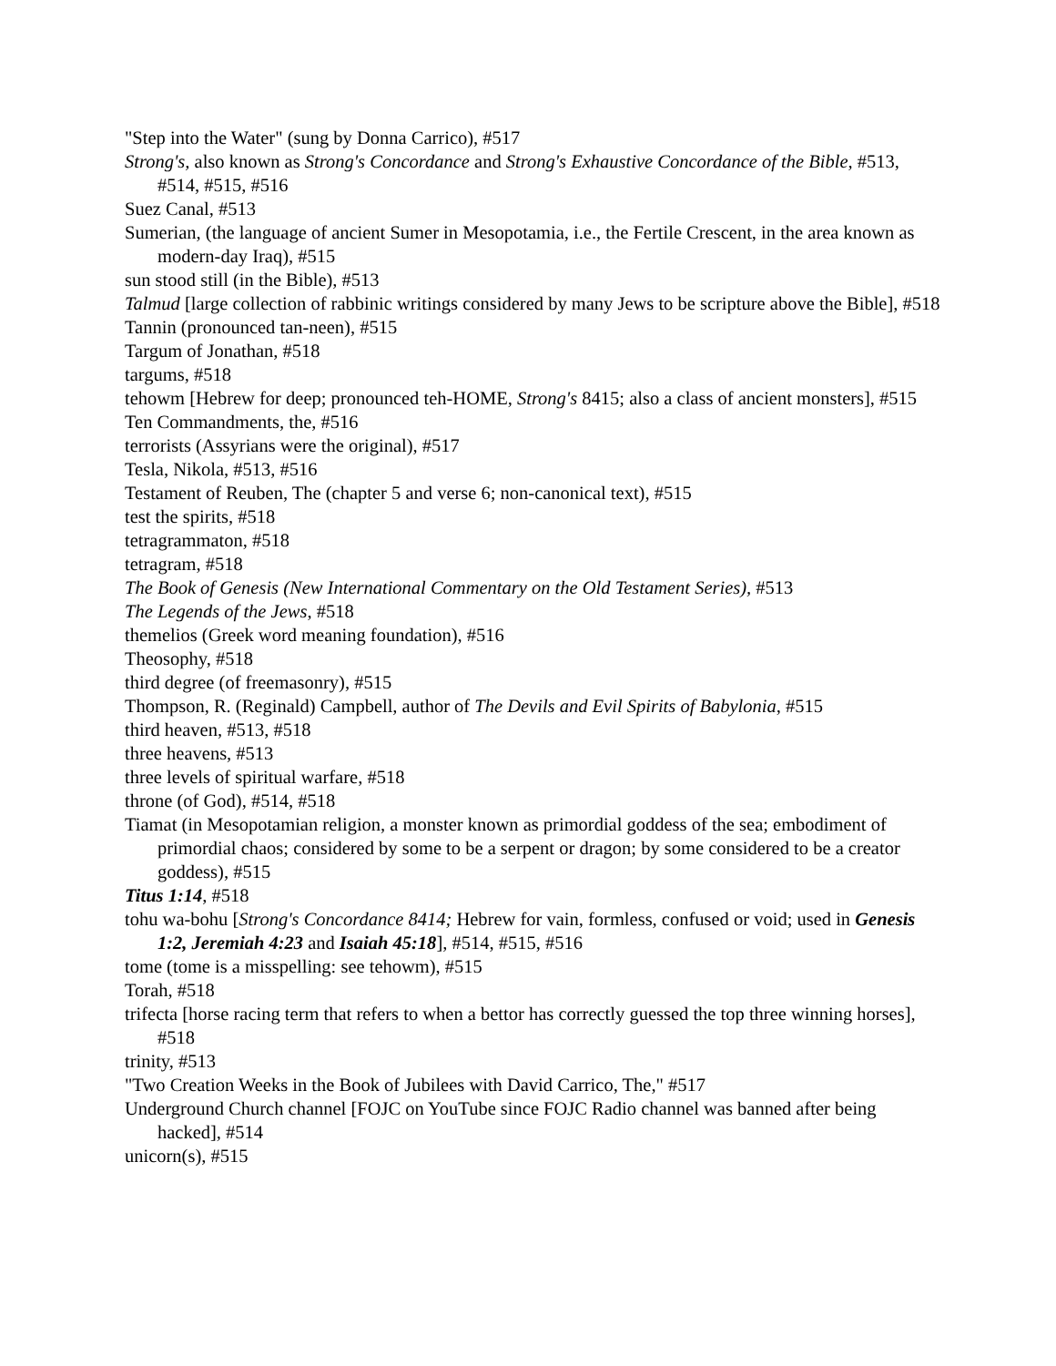"Step into the Water" (sung by Donna Carrico), #517
Strong's, also known as Strong's Concordance and Strong's Exhaustive Concordance of the Bible, #513, #514, #515, #516
Suez Canal, #513
Sumerian, (the language of ancient Sumer in Mesopotamia, i.e., the Fertile Crescent, in the area known as modern-day Iraq), #515
sun stood still (in the Bible), #513
Talmud [large collection of rabbinic writings considered by many Jews to be scripture above the Bible], #518
Tannin (pronounced tan-neen), #515
Targum of Jonathan, #518
targums, #518
tehowm [Hebrew for deep; pronounced teh-HOME, Strong's 8415; also a class of ancient monsters], #515
Ten Commandments, the, #516
terrorists (Assyrians were the original), #517
Tesla, Nikola, #513, #516
Testament of Reuben, The (chapter 5 and verse 6; non-canonical text), #515
test the spirits, #518
tetragrammaton, #518
tetragram, #518
The Book of Genesis (New International Commentary on the Old Testament Series), #513
The Legends of the Jews, #518
themelios (Greek word meaning foundation), #516
Theosophy, #518
third degree (of freemasonry), #515
Thompson, R. (Reginald) Campbell, author of The Devils and Evil Spirits of Babylonia, #515
third heaven, #513, #518
three heavens, #513
three levels of spiritual warfare, #518
throne (of God), #514, #518
Tiamat (in Mesopotamian religion, a monster known as primordial goddess of the sea; embodiment of primordial chaos; considered by some to be a serpent or dragon; by some considered to be a creator goddess), #515
Titus 1:14, #518
tohu wa-bohu [Strong's Concordance 8414; Hebrew for vain, formless, confused or void; used in Genesis 1:2, Jeremiah 4:23 and Isaiah 45:18], #514, #515, #516
tome (tome is a misspelling: see tehowm), #515
Torah, #518
trifecta [horse racing term that refers to when a bettor has correctly guessed the top three winning horses], #518
trinity, #513
"Two Creation Weeks in the Book of Jubilees with David Carrico, The," #517
Underground Church channel [FOJC on YouTube since FOJC Radio channel was banned after being hacked], #514
unicorn(s), #515